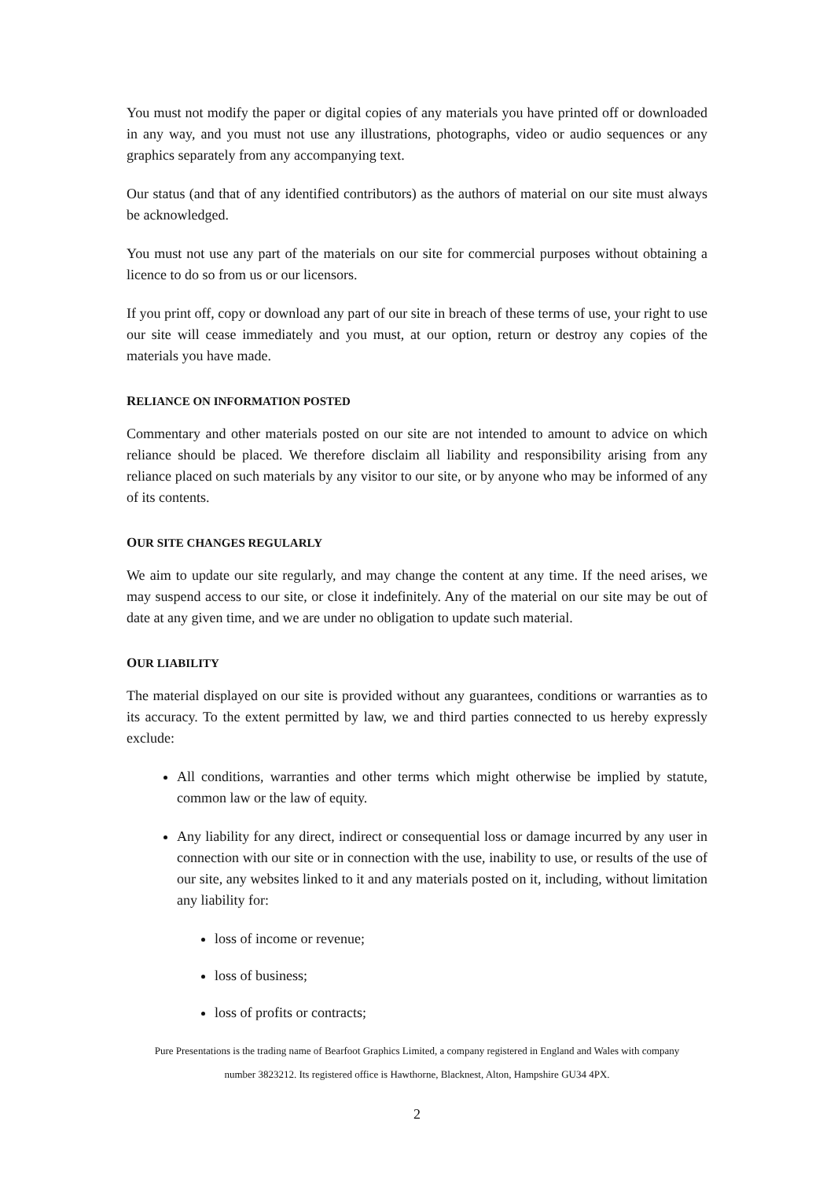You must not modify the paper or digital copies of any materials you have printed off or downloaded in any way, and you must not use any illustrations, photographs, video or audio sequences or any graphics separately from any accompanying text.
Our status (and that of any identified contributors) as the authors of material on our site must always be acknowledged.
You must not use any part of the materials on our site for commercial purposes without obtaining a licence to do so from us or our licensors.
If you print off, copy or download any part of our site in breach of these terms of use, your right to use our site will cease immediately and you must, at our option, return or destroy any copies of the materials you have made.
RELIANCE ON INFORMATION POSTED
Commentary and other materials posted on our site are not intended to amount to advice on which reliance should be placed. We therefore disclaim all liability and responsibility arising from any reliance placed on such materials by any visitor to our site, or by anyone who may be informed of any of its contents.
OUR SITE CHANGES REGULARLY
We aim to update our site regularly, and may change the content at any time. If the need arises, we may suspend access to our site, or close it indefinitely. Any of the material on our site may be out of date at any given time, and we are under no obligation to update such material.
OUR LIABILITY
The material displayed on our site is provided without any guarantees, conditions or warranties as to its accuracy. To the extent permitted by law, we and third parties connected to us hereby expressly exclude:
All conditions, warranties and other terms which might otherwise be implied by statute, common law or the law of equity.
Any liability for any direct, indirect or consequential loss or damage incurred by any user in connection with our site or in connection with the use, inability to use, or results of the use of our site, any websites linked to it and any materials posted on it, including, without limitation any liability for:
loss of income or revenue;
loss of business;
loss of profits or contracts;
Pure Presentations is the trading name of Bearfoot Graphics Limited, a company registered in England and Wales with company
number 3823212. Its registered office is Hawthorne, Blacknest, Alton, Hampshire GU34 4PX.
2